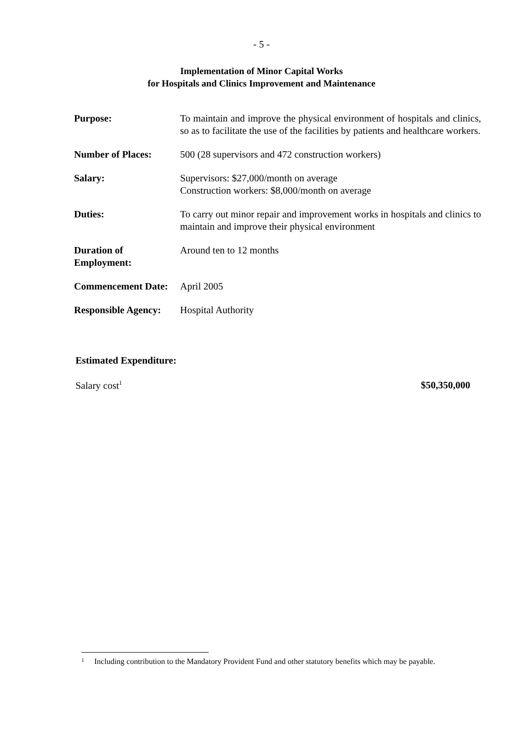- 5 -
Implementation of Minor Capital Works
for Hospitals and Clinics Improvement and Maintenance
| Purpose: | To maintain and improve the physical environment of hospitals and clinics, so as to facilitate the use of the facilities by patients and healthcare workers. |
| Number of Places: | 500 (28 supervisors and 472 construction workers) |
| Salary: | Supervisors: $27,000/month on average Construction workers: $8,000/month on average |
| Duties: | To carry out minor repair and improvement works in hospitals and clinics to maintain and improve their physical environment |
| Duration of Employment: | Around ten to 12 months |
| Commencement Date: | April 2005 |
| Responsible Agency: | Hospital Authority |
Estimated Expenditure:
Salary cost<sup>1</sup> $50,350,000
<sup>1</sup> Including contribution to the Mandatory Provident Fund and other statutory benefits which may be payable.